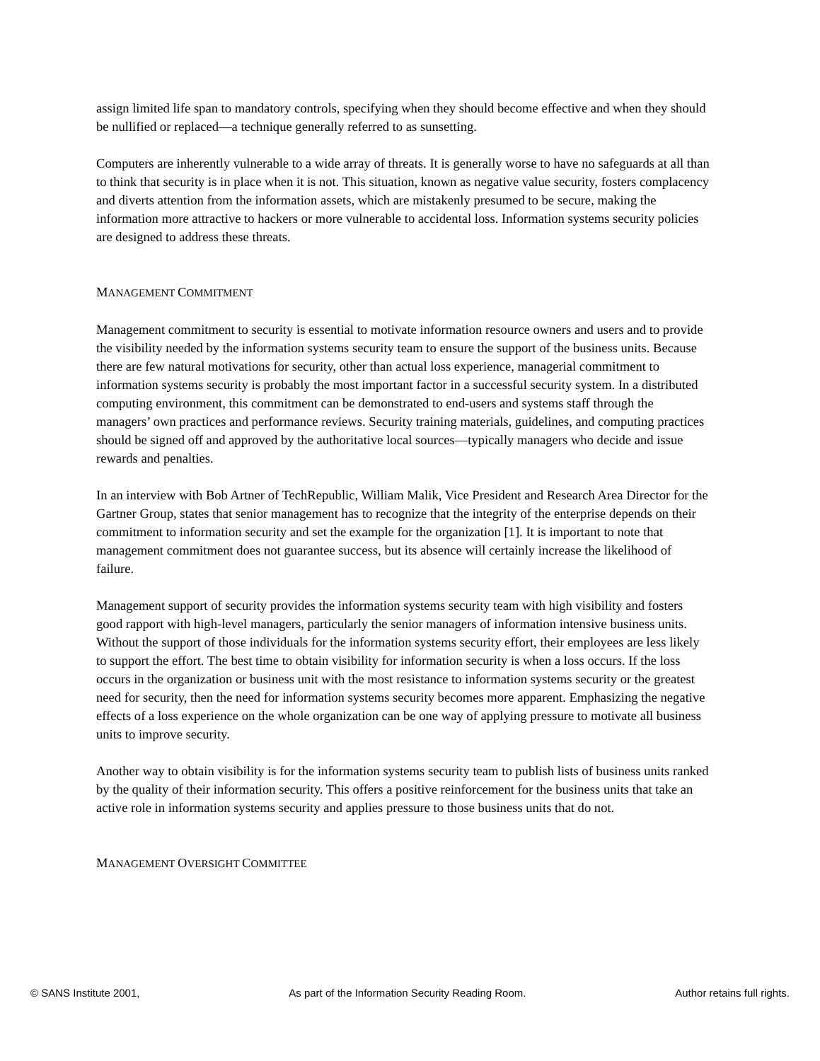assign limited life span to mandatory controls, specifying when they should become effective and when they should be nullified or replaced—a technique generally referred to as sunsetting.
Computers are inherently vulnerable to a wide array of threats. It is generally worse to have no safeguards at all than to think that security is in place when it is not. This situation, known as negative value security, fosters complacency and diverts attention from the information assets, which are mistakenly presumed to be secure, making the information more attractive to hackers or more vulnerable to accidental loss. Information systems security policies are designed to address these threats.
MANAGEMENT COMMITMENT
Management commitment to security is essential to motivate information resource owners and users and to provide the visibility needed by the information systems security team to ensure the support of the business units. Because there are few natural motivations for security, other than actual loss experience, managerial commitment to information systems security is probably the most important factor in a successful security system. In a distributed computing environment, this commitment can be demonstrated to end-users and systems staff through the managers’ own practices and performance reviews. Security training materials, guidelines, and computing practices should be signed off and approved by the authoritative local sources—typically managers who decide and issue rewards and penalties.
In an interview with Bob Artner of TechRepublic, William Malik, Vice President and Research Area Director for the Gartner Group, states that senior management has to recognize that the integrity of the enterprise depends on their commitment to information security and set the example for the organization [1]. It is important to note that management commitment does not guarantee success, but its absence will certainly increase the likelihood of failure.
Management support of security provides the information systems security team with high visibility and fosters good rapport with high-level managers, particularly the senior managers of information intensive business units. Without the support of those individuals for the information systems security effort, their employees are less likely to support the effort. The best time to obtain visibility for information security is when a loss occurs. If the loss occurs in the organization or business unit with the most resistance to information systems security or the greatest need for security, then the need for information systems security becomes more apparent. Emphasizing the negative effects of a loss experience on the whole organization can be one way of applying pressure to motivate all business units to improve security.
Another way to obtain visibility is for the information systems security team to publish lists of business units ranked by the quality of their information security. This offers a positive reinforcement for the business units that take an active role in information systems security and applies pressure to those business units that do not.
MANAGEMENT OVERSIGHT COMMITTEE
© SANS Institute 2001, As part of the Information Security Reading Room. Author retains full rights.